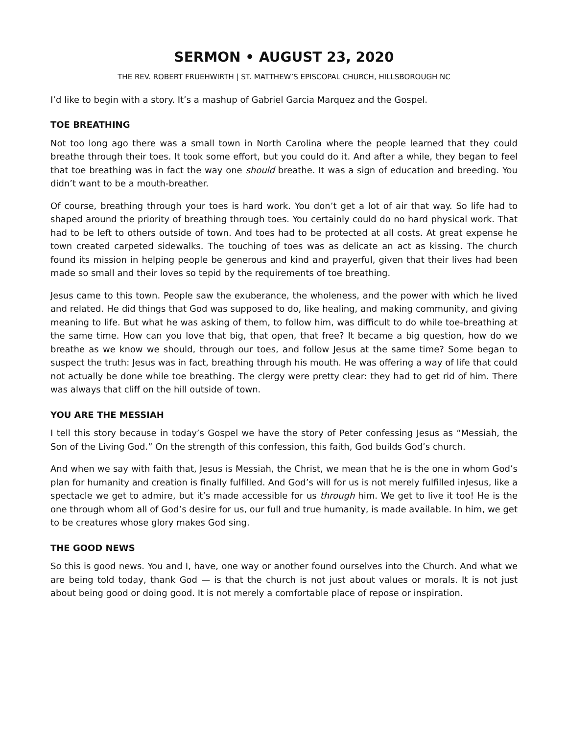SERMON • AUGUST 23, 2020
THE REV. ROBERT FRUEHWIRTH | ST. MATTHEW’S EPISCOPAL CHURCH, HILLSBOROUGH NC
I’d like to begin with a story. It’s a mashup of Gabriel Garcia Marquez and the Gospel.
TOE BREATHING
Not too long ago there was a small town in North Carolina where the people learned that they could breathe through their toes. It took some effort, but you could do it. And after a while, they began to feel that toe breathing was in fact the way one should breathe. It was a sign of education and breeding. You didn’t want to be a mouth-breather.
Of course, breathing through your toes is hard work. You don’t get a lot of air that way. So life had to shaped around the priority of breathing through toes. You certainly could do no hard physical work. That had to be left to others outside of town. And toes had to be protected at all costs. At great expense he town created carpeted sidewalks. The touching of toes was as delicate an act as kissing. The church found its mission in helping people be generous and kind and prayerful, given that their lives had been made so small and their loves so tepid by the requirements of toe breathing.
Jesus came to this town. People saw the exuberance, the wholeness, and the power with which he lived and related. He did things that God was supposed to do, like healing, and making community, and giving meaning to life. But what he was asking of them, to follow him, was difficult to do while toe-breathing at the same time. How can you love that big, that open, that free? It became a big question, how do we breathe as we know we should, through our toes, and follow Jesus at the same time? Some began to suspect the truth: Jesus was in fact, breathing through his mouth. He was offering a way of life that could not actually be done while toe breathing. The clergy were pretty clear: they had to get rid of him. There was always that cliff on the hill outside of town.
YOU ARE THE MESSIAH
I tell this story because in today’s Gospel we have the story of Peter confessing Jesus as “Messiah, the Son of the Living God.” On the strength of this confession, this faith, God builds God’s church.
And when we say with faith that, Jesus is Messiah, the Christ, we mean that he is the one in whom God’s plan for humanity and creation is finally fulfilled. And God’s will for us is not merely fulfilled inJesus, like a spectacle we get to admire, but it’s made accessible for us through him. We get to live it too! He is the one through whom all of God’s desire for us, our full and true humanity, is made available. In him, we get to be creatures whose glory makes God sing.
THE GOOD NEWS
So this is good news. You and I, have, one way or another found ourselves into the Church. And what we are being told today, thank God — is that the church is not just about values or morals. It is not just about being good or doing good. It is not merely a comfortable place of repose or inspiration.